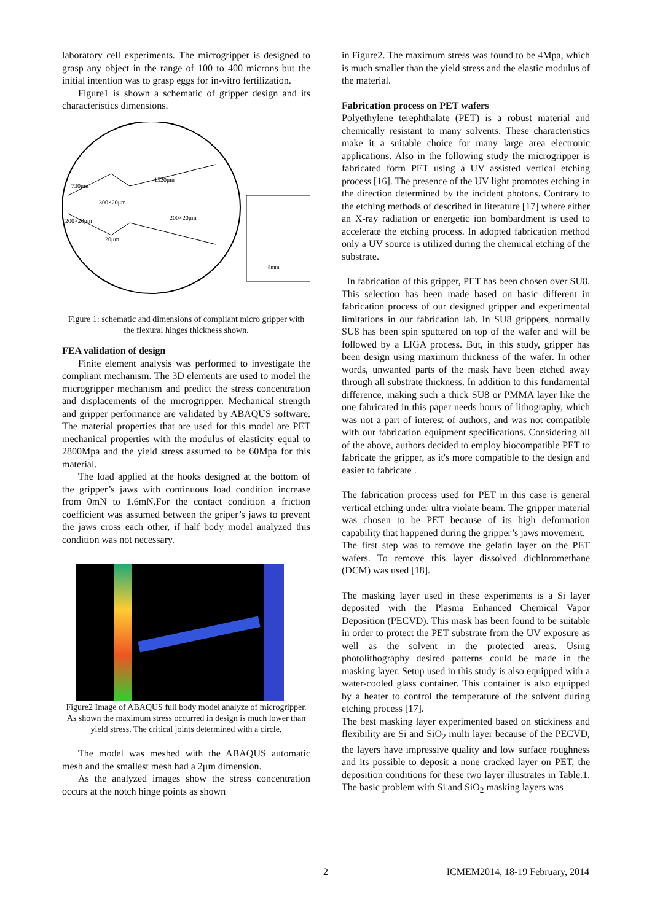laboratory cell experiments. The microgripper is designed to grasp any object in the range of 100 to 400 microns but the initial intention was to grasp eggs for in-vitro fertilization.
Figure1 is shown a schematic of gripper design and its characteristics dimensions.
730μm
1520μm
300×20μm
200×20μm
200×20μm
20μm
8mm
Figure 1: schematic and dimensions of compliant micro gripper with the flexural hinges thickness shown.
FEA validation of design
Finite element analysis was performed to investigate the compliant mechanism. The 3D elements are used to model the microgripper mechanism and predict the stress concentration and displacements of the microgripper. Mechanical strength and gripper performance are validated by ABAQUS software. The material properties that are used for this model are PET mechanical properties with the modulus of elasticity equal to 2800Mpa and the yield stress assumed to be 60Mpa for this material.
The load applied at the hooks designed at the bottom of the gripper’s jaws with continuous load condition increase from 0mN to 1.6mN.For the contact condition a friction coefficient was assumed between the griper’s jaws to prevent the jaws cross each other, if half body model analyzed this condition was not necessary.
Figure2 Image of ABAQUS full body model analyze of microgripper. As shown the maximum stress occurred in design is much lower than yield stress. The critical joints determined with a circle.
The model was meshed with the ABAQUS automatic mesh and the smallest mesh had a 2μm dimension.
As the analyzed images show the stress concentration occurs at the notch hinge points as shown
in Figure2. The maximum stress was found to be 4Mpa, which is much smaller than the yield stress and the elastic modulus of the material.
Fabrication process on PET wafers
Polyethylene terephthalate (PET) is a robust material and chemically resistant to many solvents. These characteristics make it a suitable choice for many large area electronic applications. Also in the following study the microgripper is fabricated form PET using a UV assisted vertical etching process [16]. The presence of the UV light promotes etching in the direction determined by the incident photons. Contrary to the etching methods of described in literature [17] where either an X-ray radiation or energetic ion bombardment is used to accelerate the etching process. In adopted fabrication method only a UV source is utilized during the chemical etching of the substrate.
In fabrication of this gripper, PET has been chosen over SU8. This selection has been made based on basic different in fabrication process of our designed gripper and experimental limitations in our fabrication lab. In SU8 grippers, normally SU8 has been spin sputtered on top of the wafer and will be followed by a LIGA process. But, in this study, gripper has been design using maximum thickness of the wafer. In other words, unwanted parts of the mask have been etched away through all substrate thickness. In addition to this fundamental difference, making such a thick SU8 or PMMA layer like the one fabricated in this paper needs hours of lithography, which was not a part of interest of authors, and was not compatible with our fabrication equipment specifications. Considering all of the above, authors decided to employ biocompatible PET to fabricate the gripper, as it's more compatible to the design and easier to fabricate .
The fabrication process used for PET in this case is general vertical etching under ultra violate beam. The gripper material was chosen to be PET because of its high deformation capability that happened during the gripper’s jaws movement.
The first step was to remove the gelatin layer on the PET wafers. To remove this layer dissolved dichloromethane (DCM) was used [18].
The masking layer used in these experiments is a Si layer deposited with the Plasma Enhanced Chemical Vapor Deposition (PECVD). This mask has been found to be suitable in order to protect the PET substrate from the UV exposure as well as the solvent in the protected areas. Using photolithography desired patterns could be made in the masking layer. Setup used in this study is also equipped with a water-cooled glass container. This container is also equipped by a heater to control the temperature of the solvent during etching process [17].
The best masking layer experimented based on stickiness and flexibility are Si and SiO<sub>2</sub> multi layer because of the PECVD, the layers have impressive quality and low surface roughness and its possible to deposit a none cracked layer on PET, the deposition conditions for these two layer illustrates in Table.1. The basic problem with Si and SiO<sub>2</sub> masking layers was
2 ICMEM2014, 18-19 February, 2014